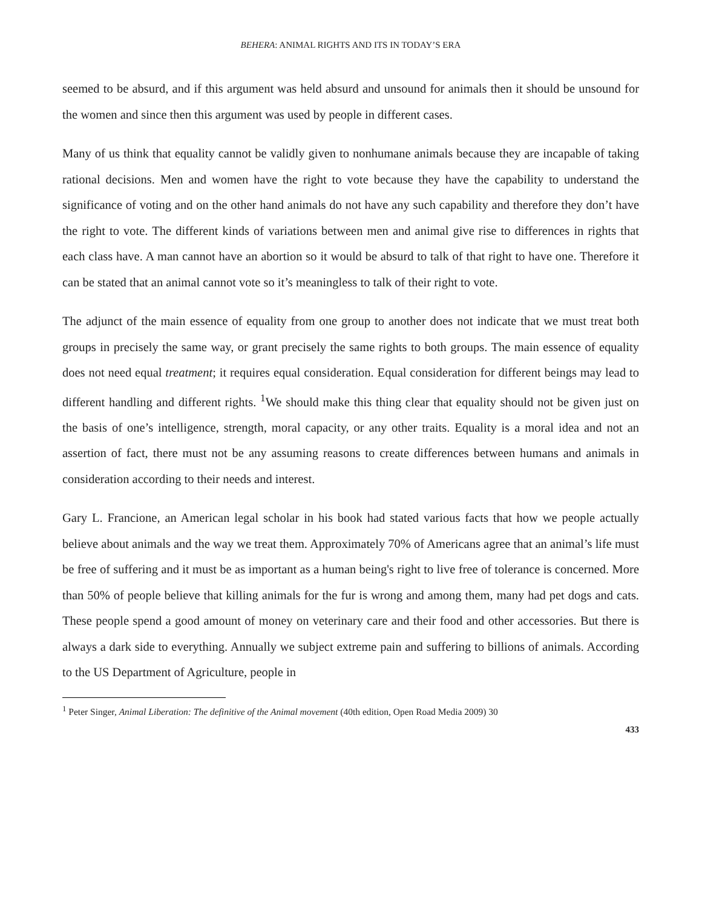BEHERA: ANIMAL RIGHTS AND ITS IN TODAY’S ERA
seemed to be absurd, and if this argument was held absurd and unsound for animals then it should be unsound for the women and since then this argument was used by people in different cases.
Many of us think that equality cannot be validly given to nonhumane animals because they are incapable of taking rational decisions. Men and women have the right to vote because they have the capability to understand the significance of voting and on the other hand animals do not have any such capability and therefore they don’t have the right to vote. The different kinds of variations between men and animal give rise to differences in rights that each class have. A man cannot have an abortion so it would be absurd to talk of that right to have one. Therefore it can be stated that an animal cannot vote so it’s meaningless to talk of their right to vote.
The adjunct of the main essence of equality from one group to another does not indicate that we must treat both groups in precisely the same way, or grant precisely the same rights to both groups. The main essence of equality does not need equal treatment; it requires equal consideration. Equal consideration for different beings may lead to different handling and different rights. <sup>1</sup>We should make this thing clear that equality should not be given just on the basis of one’s intelligence, strength, moral capacity, or any other traits. Equality is a moral idea and not an assertion of fact, there must not be any assuming reasons to create differences between humans and animals in consideration according to their needs and interest.
Gary L. Francione, an American legal scholar in his book had stated various facts that how we people actually believe about animals and the way we treat them. Approximately 70% of Americans agree that an animal’s life must be free of suffering and it must be as important as a human being's right to live free of tolerance is concerned. More than 50% of people believe that killing animals for the fur is wrong and among them, many had pet dogs and cats. These people spend a good amount of money on veterinary care and their food and other accessories. But there is always a dark side to everything. Annually we subject extreme pain and suffering to billions of animals. According to the US Department of Agriculture, people in
<sup>1</sup> Peter Singer, Animal Liberation: The definitive of the Animal movement (40th edition, Open Road Media 2009) 30
433